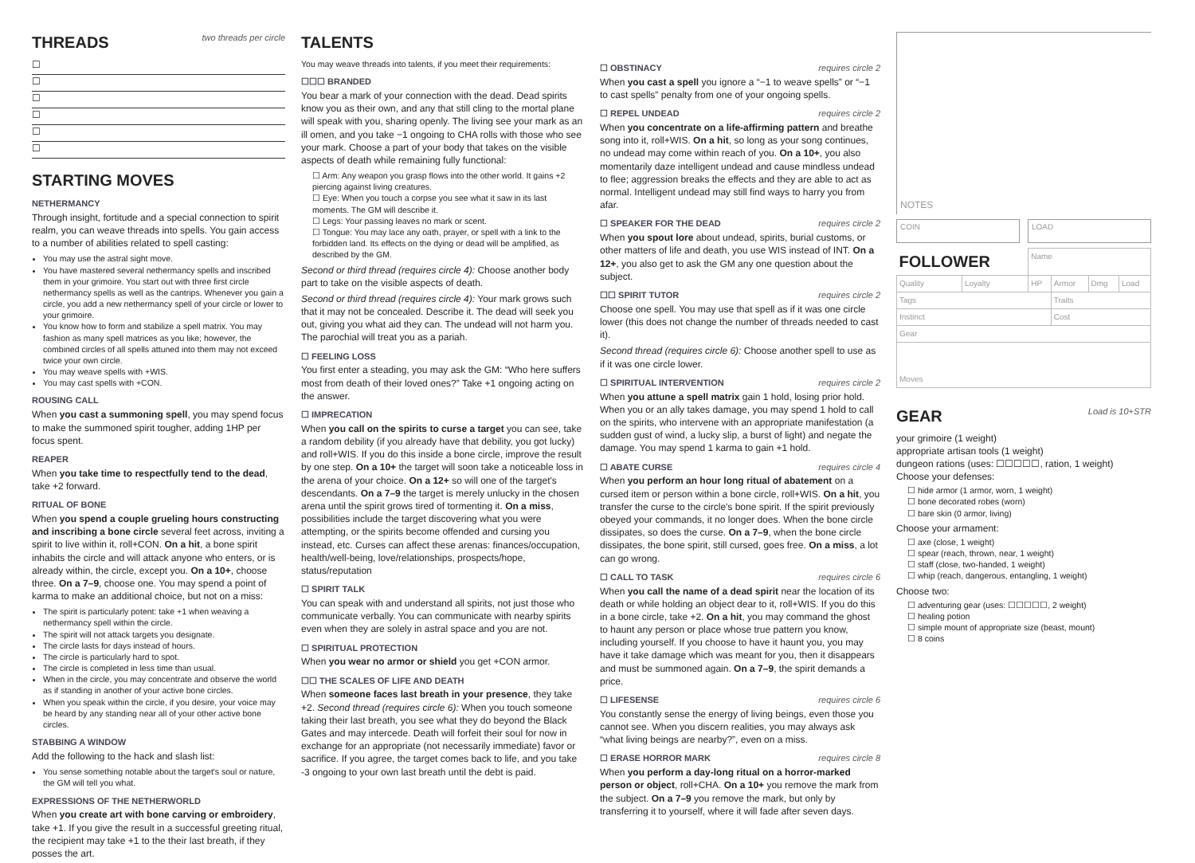THREADS two threads per circle
☐
☐
☐
☐
☐
☐
STARTING MOVES
NETHERMANCY
Through insight, fortitude and a special connection to spirit realm, you can weave threads into spells. You gain access to a number of abilities related to spell casting:
You may use the astral sight move.
You have mastered several nethermancy spells and inscribed them in your grimoire. You start out with three first circle nethermancy spells as well as the cantrips. Whenever you gain a circle, you add a new nethermancy spell of your circle or lower to your grimoire.
You know how to form and stabilize a spell matrix. You may fashion as many spell matrices as you like; however, the combined circles of all spells attuned into them may not exceed twice your own circle.
You may weave spells with +WIS.
You may cast spells with +CON.
ROUSING CALL
When you cast a summoning spell, you may spend focus to make the summoned spirit tougher, adding 1HP per focus spent.
REAPER
When you take time to respectfully tend to the dead, take +2 forward.
RITUAL OF BONE
When you spend a couple grueling hours constructing and inscribing a bone circle several feet across, inviting a spirit to live within it, roll+CON. On a hit, a bone spirit inhabits the circle and will attack anyone who enters, or is already within, the circle, except you. On a 10+, choose three. On a 7–9, choose one. You may spend a point of karma to make an additional choice, but not on a miss:
The spirit is particularly potent: take +1 when weaving a nethermancy spell within the circle.
The spirit will not attack targets you designate.
The circle lasts for days instead of hours.
The circle is particularly hard to spot.
The circle is completed in less time than usual.
When in the circle, you may concentrate and observe the world as if standing in another of your active bone circles.
When you speak within the circle, if you desire, your voice may be heard by any standing near all of your other active bone circles.
STABBING A WINDOW
Add the following to the hack and slash list:
You sense something notable about the target's soul or nature, the GM will tell you what.
EXPRESSIONS OF THE NETHERWORLD
When you create art with bone carving or embroidery, take +1. If you give the result in a successful greeting ritual, the recipient may take +1 to the their last breath, if they posses the art.
TALENTS
You may weave threads into talents, if you meet their requirements:
☐☐☐ BRANDED
You bear a mark of your connection with the dead. Dead spirits know you as their own, and any that still cling to the mortal plane will speak with you, sharing openly. The living see your mark as an ill omen, and you take −1 ongoing to CHA rolls with those who see your mark. Choose a part of your body that takes on the visible aspects of death while remaining fully functional:
☐ Arm: Any weapon you grasp flows into the other world. It gains +2 piercing against living creatures.
☐ Eye: When you touch a corpse you see what it saw in its last moments. The GM will describe it.
☐ Legs: Your passing leaves no mark or scent.
☐ Tongue: You may lace any oath, prayer, or spell with a link to the forbidden land. Its effects on the dying or dead will be amplified, as described by the GM.
Second or third thread (requires circle 4): Choose another body part to take on the visible aspects of death.
Second or third thread (requires circle 4): Your mark grows such that it may not be concealed. Describe it. The dead will seek you out, giving you what aid they can. The undead will not harm you. The parochial will treat you as a pariah.
☐ FEELING LOSS
You first enter a steading, you may ask the GM: “Who here suffers most from death of their loved ones?” Take +1 ongoing acting on the answer.
☐ IMPRECATION
When you call on the spirits to curse a target you can see, take a random debility (if you already have that debility, you got lucky) and roll+WIS. If you do this inside a bone circle, improve the result by one step. On a 10+ the target will soon take a noticeable loss in the arena of your choice. On a 12+ so will one of the target's descendants. On a 7–9 the target is merely unlucky in the chosen arena until the spirit grows tired of tormenting it. On a miss, possibilities include the target discovering what you were attempting, or the spirits become offended and cursing you instead, etc. Curses can affect these arenas: finances/occupation, health/well-being, love/relationships, prospects/hope, status/reputation
☐ SPIRIT TALK
You can speak with and understand all spirits, not just those who communicate verbally. You can communicate with nearby spirits even when they are solely in astral space and you are not.
☐ SPIRITUAL PROTECTION
When you wear no armor or shield you get +CON armor.
☐☐ THE SCALES OF LIFE AND DEATH
When someone faces last breath in your presence, they take +2. Second thread (requires circle 6): When you touch someone taking their last breath, you see what they do beyond the Black Gates and may intercede. Death will forfeit their soul for now in exchange for an appropriate (not necessarily immediate) favor or sacrifice. If you agree, the target comes back to life, and you take -3 ongoing to your own last breath until the debt is paid.
☐ OBSTINACY requires circle 2
When you cast a spell you ignore a “−1 to weave spells” or “−1 to cast spells” penalty from one of your ongoing spells.
☐ REPEL UNDEAD requires circle 2
When you concentrate on a life-affirming pattern and breathe song into it, roll+WIS. On a hit, so long as your song continues, no undead may come within reach of you. On a 10+, you also momentarily daze intelligent undead and cause mindless undead to flee; aggression breaks the effects and they are able to act as normal. Intelligent undead may still find ways to harry you from afar.
☐ SPEAKER FOR THE DEAD requires circle 2
When you spout lore about undead, spirits, burial customs, or other matters of life and death, you use WIS instead of INT. On a 12+, you also get to ask the GM any one question about the subject.
☐☐ SPIRIT TUTOR requires circle 2
Choose one spell. You may use that spell as if it was one circle lower (this does not change the number of threads needed to cast it).
Second thread (requires circle 6): Choose another spell to use as if it was one circle lower.
☐ SPIRITUAL INTERVENTION requires circle 2
When you attune a spell matrix gain 1 hold, losing prior hold. When you or an ally takes damage, you may spend 1 hold to call on the spirits, who intervene with an appropriate manifestation (a sudden gust of wind, a lucky slip, a burst of light) and negate the damage. You may spend 1 karma to gain +1 hold.
☐ ABATE CURSE requires circle 4
When you perform an hour long ritual of abatement on a cursed item or person within a bone circle, roll+WIS. On a hit, you transfer the curse to the circle's bone spirit. If the spirit previously obeyed your commands, it no longer does. When the bone circle dissipates, so does the curse. On a 7–9, when the bone circle dissipates, the bone spirit, still cursed, goes free. On a miss, a lot can go wrong.
☐ CALL TO TASK requires circle 6
When you call the name of a dead spirit near the location of its death or while holding an object dear to it, roll+WIS. If you do this in a bone circle, take +2. On a hit, you may command the ghost to haunt any person or place whose true pattern you know, including yourself. If you choose to have it haunt you, you may have it take damage which was meant for you, then it disappears and must be summoned again. On a 7–9, the spirit demands a price.
☐ LIFESENSE requires circle 6
You constantly sense the energy of living beings, even those you cannot see. When you discern realities, you may always ask “what living beings are nearby?”, even on a miss.
☐ ERASE HORROR MARK requires circle 8
When you perform a day-long ritual on a horror-marked person or object, roll+CHA. On a 10+ you remove the mark from the subject. On a 7–9 you remove the mark, but only by transferring it to yourself, where it will fade after seven days.
NOTES
COIN LOAD
| FOLLOWER | | Name | | | |
| Quality | Loyalty | HP | Armor | Dmg | Load |
| Tags | | | Traits | | |
| Instinct | | | Cost | | |
| Gear | | | | | |
| Moves | | | | | |
GEAR Load is 10+STR
your grimoire (1 weight)
appropriate artisan tools (1 weight)
dungeon rations (uses: ☐☐☐☐☐, ration, 1 weight)
Choose your defenses:
☐ hide armor (1 armor, worn, 1 weight)
☐ bone decorated robes (worn)
☐ bare skin (0 armor, living)
Choose your armament:
☐ axe (close, 1 weight)
☐ spear (reach, thrown, near, 1 weight)
☐ staff (close, two-handed, 1 weight)
☐ whip (reach, dangerous, entangling, 1 weight)
Choose two:
☐ adventuring gear (uses: ☐☐☐☐☐, 2 weight)
☐ healing potion
☐ simple mount of appropriate size (beast, mount)
☐ 8 coins